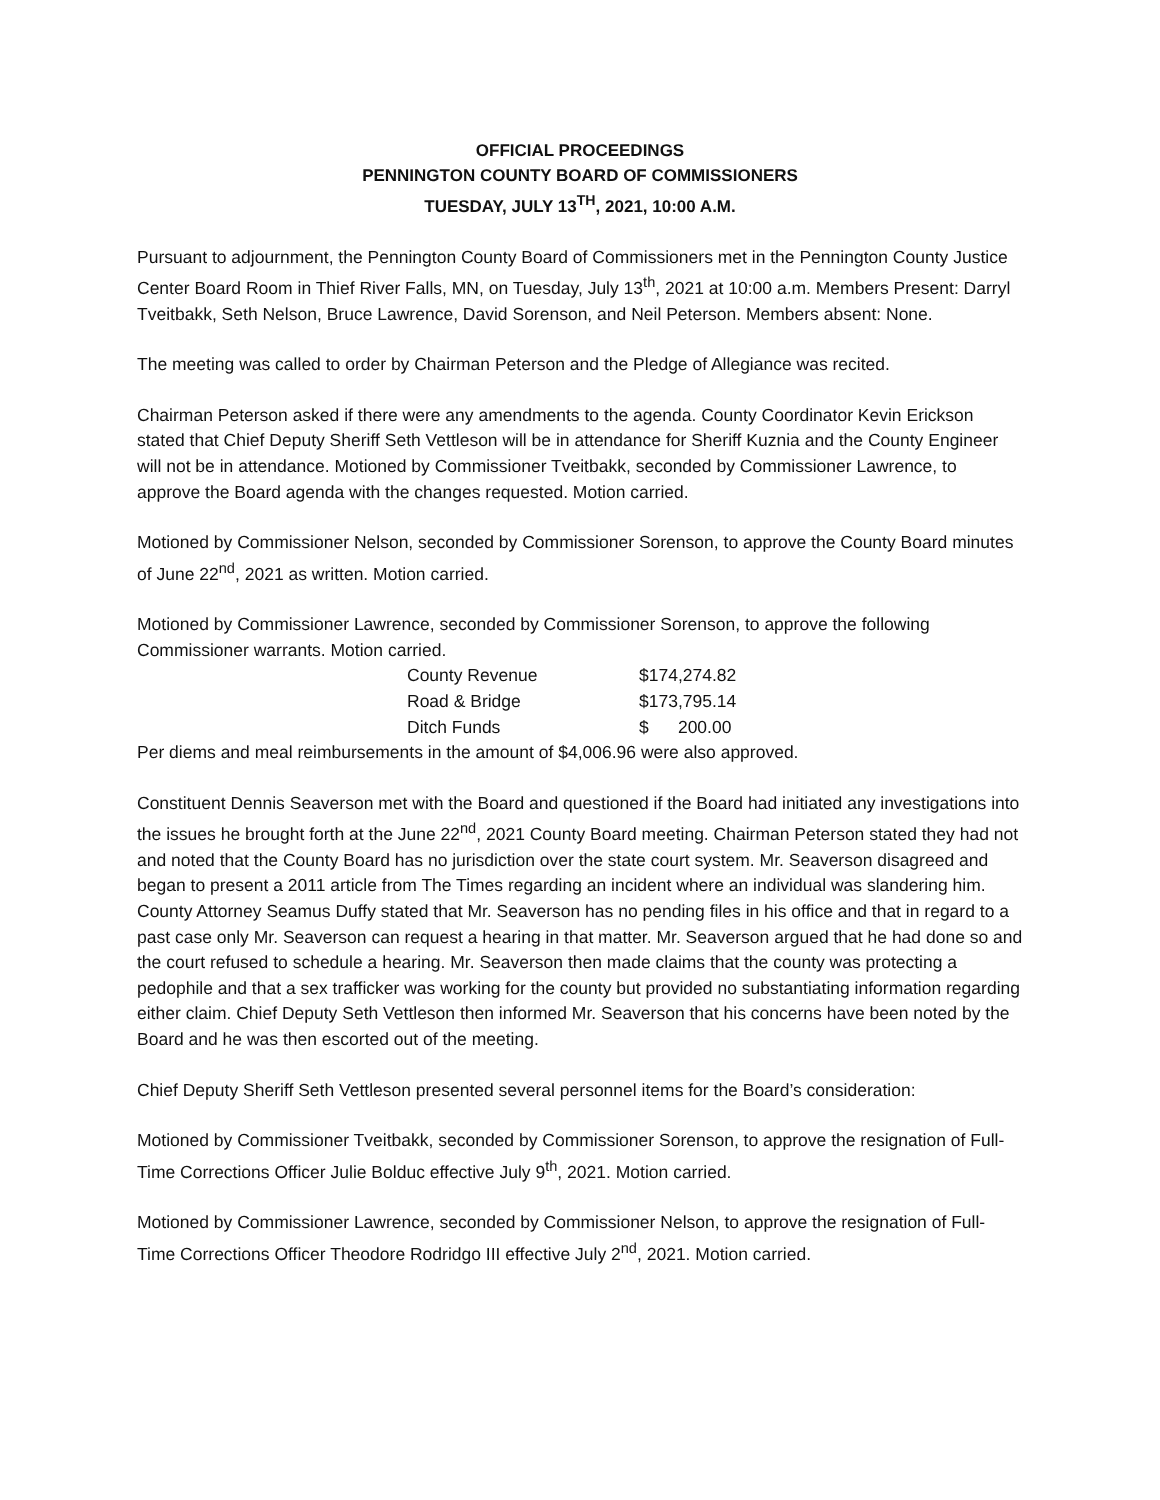OFFICIAL PROCEEDINGS
PENNINGTON COUNTY BOARD OF COMMISSIONERS
TUESDAY, JULY 13<sup>TH</sup>, 2021, 10:00 A.M.
Pursuant to adjournment, the Pennington County Board of Commissioners met in the Pennington County Justice Center Board Room in Thief River Falls, MN, on Tuesday, July 13<sup>th</sup>, 2021 at 10:00 a.m. Members Present: Darryl Tveitbakk, Seth Nelson, Bruce Lawrence, David Sorenson, and Neil Peterson. Members absent: None.
The meeting was called to order by Chairman Peterson and the Pledge of Allegiance was recited.
Chairman Peterson asked if there were any amendments to the agenda. County Coordinator Kevin Erickson stated that Chief Deputy Sheriff Seth Vettleson will be in attendance for Sheriff Kuznia and the County Engineer will not be in attendance. Motioned by Commissioner Tveitbakk, seconded by Commissioner Lawrence, to approve the Board agenda with the changes requested. Motion carried.
Motioned by Commissioner Nelson, seconded by Commissioner Sorenson, to approve the County Board minutes of June 22<sup>nd</sup>, 2021 as written. Motion carried.
Motioned by Commissioner Lawrence, seconded by Commissioner Sorenson, to approve the following Commissioner warrants. Motion carried.
| County Revenue | $174,274.82 |
| Road & Bridge | $173,795.14 |
| Ditch Funds | $ 200.00 |
Per diems and meal reimbursements in the amount of $4,006.96 were also approved.
Constituent Dennis Seaverson met with the Board and questioned if the Board had initiated any investigations into the issues he brought forth at the June 22<sup>nd</sup>, 2021 County Board meeting. Chairman Peterson stated they had not and noted that the County Board has no jurisdiction over the state court system. Mr. Seaverson disagreed and began to present a 2011 article from The Times regarding an incident where an individual was slandering him. County Attorney Seamus Duffy stated that Mr. Seaverson has no pending files in his office and that in regard to a past case only Mr. Seaverson can request a hearing in that matter. Mr. Seaverson argued that he had done so and the court refused to schedule a hearing. Mr. Seaverson then made claims that the county was protecting a pedophile and that a sex trafficker was working for the county but provided no substantiating information regarding either claim. Chief Deputy Seth Vettleson then informed Mr. Seaverson that his concerns have been noted by the Board and he was then escorted out of the meeting.
Chief Deputy Sheriff Seth Vettleson presented several personnel items for the Board’s consideration:
Motioned by Commissioner Tveitbakk, seconded by Commissioner Sorenson, to approve the resignation of Full-Time Corrections Officer Julie Bolduc effective July 9<sup>th</sup>, 2021. Motion carried.
Motioned by Commissioner Lawrence, seconded by Commissioner Nelson, to approve the resignation of Full-Time Corrections Officer Theodore Rodridgo III effective July 2<sup>nd</sup>, 2021. Motion carried.